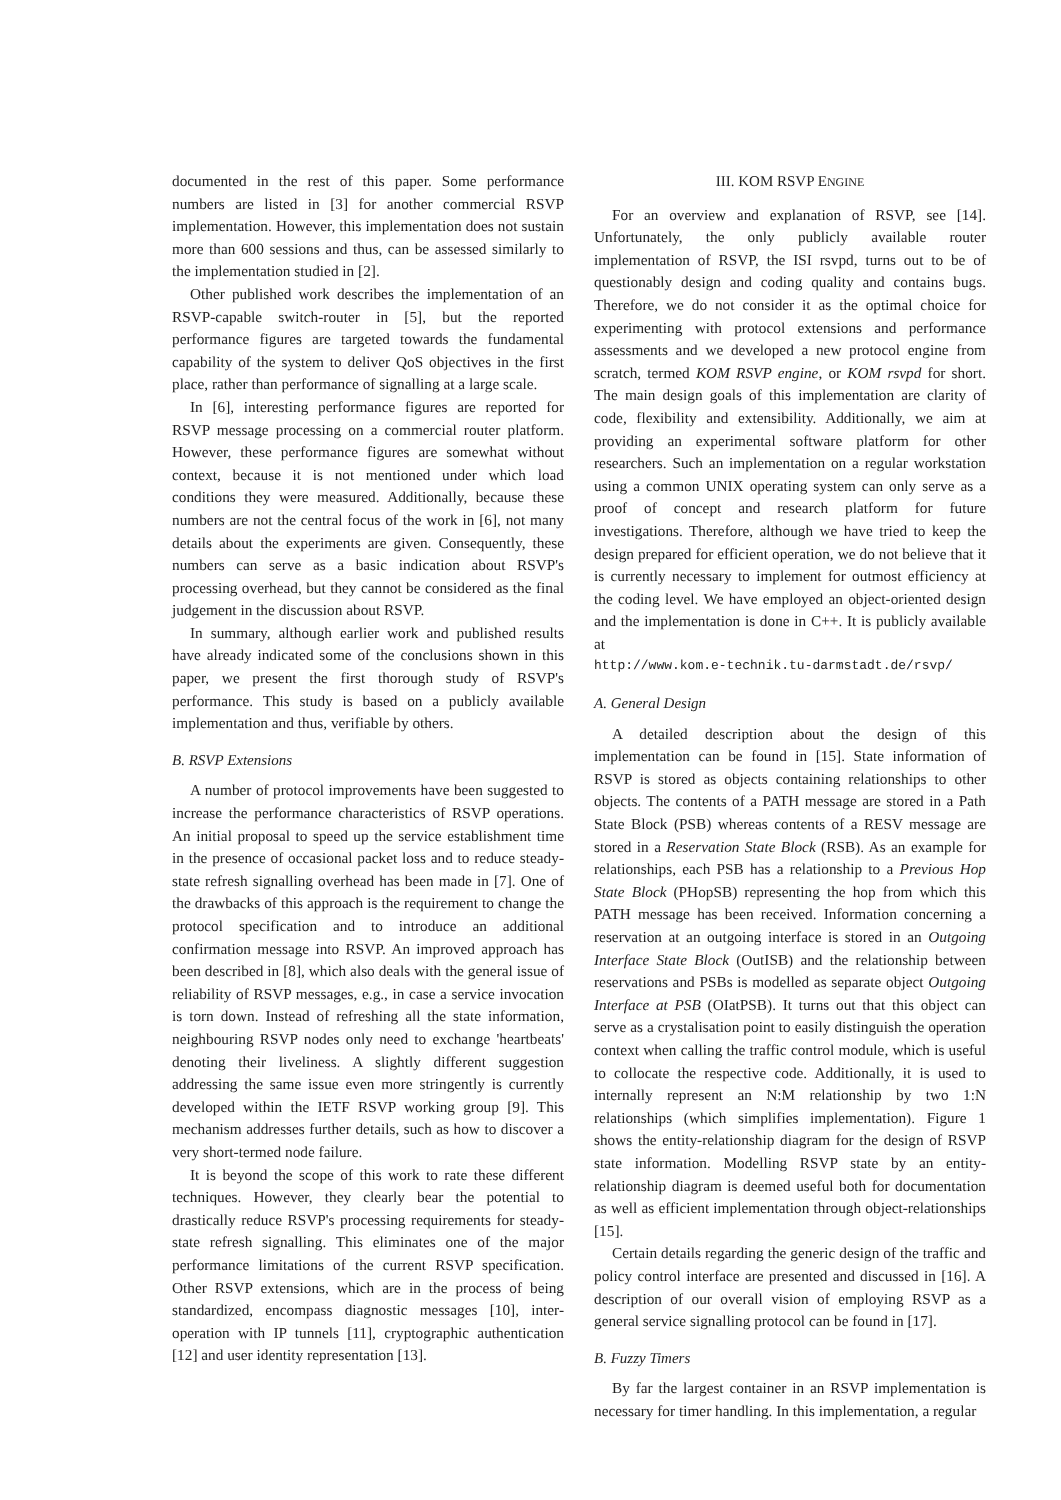documented in the rest of this paper. Some performance numbers are listed in [3] for another commercial RSVP implementation. However, this implementation does not sustain more than 600 sessions and thus, can be assessed similarly to the implementation studied in [2].
Other published work describes the implementation of an RSVP-capable switch-router in [5], but the reported performance figures are targeted towards the fundamental capability of the system to deliver QoS objectives in the first place, rather than performance of signalling at a large scale.
In [6], interesting performance figures are reported for RSVP message processing on a commercial router platform. However, these performance figures are somewhat without context, because it is not mentioned under which load conditions they were measured. Additionally, because these numbers are not the central focus of the work in [6], not many details about the experiments are given. Consequently, these numbers can serve as a basic indication about RSVP's processing overhead, but they cannot be considered as the final judgement in the discussion about RSVP.
In summary, although earlier work and published results have already indicated some of the conclusions shown in this paper, we present the first thorough study of RSVP's performance. This study is based on a publicly available implementation and thus, verifiable by others.
B. RSVP Extensions
A number of protocol improvements have been suggested to increase the performance characteristics of RSVP operations. An initial proposal to speed up the service establishment time in the presence of occasional packet loss and to reduce steady-state refresh signalling overhead has been made in [7]. One of the drawbacks of this approach is the requirement to change the protocol specification and to introduce an additional confirmation message into RSVP. An improved approach has been described in [8], which also deals with the general issue of reliability of RSVP messages, e.g., in case a service invocation is torn down. Instead of refreshing all the state information, neighbouring RSVP nodes only need to exchange 'heartbeats' denoting their liveliness. A slightly different suggestion addressing the same issue even more stringently is currently developed within the IETF RSVP working group [9]. This mechanism addresses further details, such as how to discover a very short-termed node failure.
It is beyond the scope of this work to rate these different techniques. However, they clearly bear the potential to drastically reduce RSVP's processing requirements for steady-state refresh signalling. This eliminates one of the major performance limitations of the current RSVP specification. Other RSVP extensions, which are in the process of being standardized, encompass diagnostic messages [10], inter-operation with IP tunnels [11], cryptographic authentication [12] and user identity representation [13].
III. KOM RSVP ENGINE
For an overview and explanation of RSVP, see [14]. Unfortunately, the only publicly available router implementation of RSVP, the ISI rsvpd, turns out to be of questionably design and coding quality and contains bugs. Therefore, we do not consider it as the optimal choice for experimenting with protocol extensions and performance assessments and we developed a new protocol engine from scratch, termed KOM RSVP engine, or KOM rsvpd for short. The main design goals of this implementation are clarity of code, flexibility and extensibility. Additionally, we aim at providing an experimental software platform for other researchers. Such an implementation on a regular workstation using a common UNIX operating system can only serve as a proof of concept and research platform for future investigations. Therefore, although we have tried to keep the design prepared for efficient operation, we do not believe that it is currently necessary to implement for outmost efficiency at the coding level. We have employed an object-oriented design and the implementation is done in C++. It is publicly available at
http://www.kom.e-technik.tu-darmstadt.de/rsvp/
A. General Design
A detailed description about the design of this implementation can be found in [15]. State information of RSVP is stored as objects containing relationships to other objects. The contents of a PATH message are stored in a Path State Block (PSB) whereas contents of a RESV message are stored in a Reservation State Block (RSB). As an example for relationships, each PSB has a relationship to a Previous Hop State Block (PHopSB) representing the hop from which this PATH message has been received. Information concerning a reservation at an outgoing interface is stored in an Outgoing Interface State Block (OutISB) and the relationship between reservations and PSBs is modelled as separate object Outgoing Interface at PSB (OIatPSB). It turns out that this object can serve as a crystalisation point to easily distinguish the operation context when calling the traffic control module, which is useful to collocate the respective code. Additionally, it is used to internally represent an N:M relationship by two 1:N relationships (which simplifies implementation). Figure 1 shows the entity-relationship diagram for the design of RSVP state information. Modelling RSVP state by an entity-relationship diagram is deemed useful both for documentation as well as efficient implementation through object-relationships [15].
Certain details regarding the generic design of the traffic and policy control interface are presented and discussed in [16]. A description of our overall vision of employing RSVP as a general service signalling protocol can be found in [17].
B. Fuzzy Timers
By far the largest container in an RSVP implementation is necessary for timer handling. In this implementation, a regular